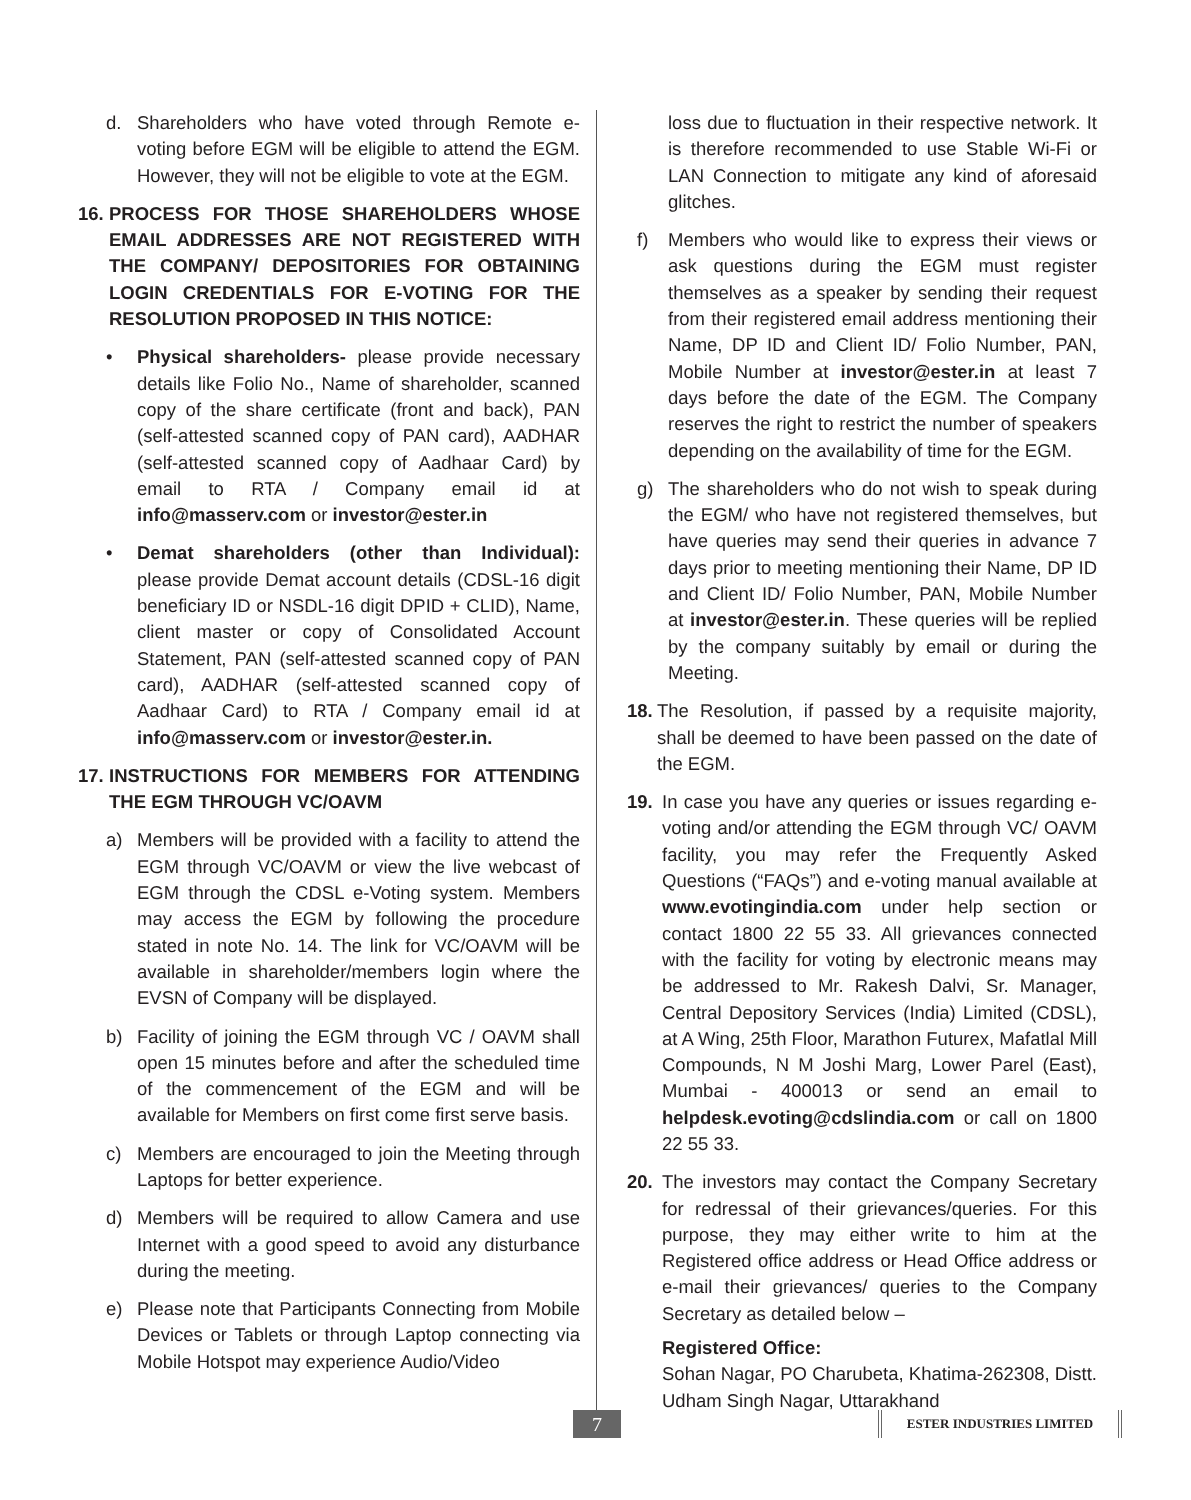d. Shareholders who have voted through Remote e-voting before EGM will be eligible to attend the EGM. However, they will not be eligible to vote at the EGM.
16. PROCESS FOR THOSE SHAREHOLDERS WHOSE EMAIL ADDRESSES ARE NOT REGISTERED WITH THE COMPANY/ DEPOSITORIES FOR OBTAINING LOGIN CREDENTIALS FOR E-VOTING FOR THE RESOLUTION PROPOSED IN THIS NOTICE:
• Physical shareholders- please provide necessary details like Folio No., Name of shareholder, scanned copy of the share certificate (front and back), PAN (self-attested scanned copy of PAN card), AADHAR (self-attested scanned copy of Aadhaar Card) by email to RTA / Company email id at info@masserv.com or investor@ester.in
• Demat shareholders (other than Individual): please provide Demat account details (CDSL-16 digit beneficiary ID or NSDL-16 digit DPID + CLID), Name, client master or copy of Consolidated Account Statement, PAN (self-attested scanned copy of PAN card), AADHAR (self-attested scanned copy of Aadhaar Card) to RTA / Company email id at info@masserv.com or investor@ester.in.
17. INSTRUCTIONS FOR MEMBERS FOR ATTENDING THE EGM THROUGH VC/OAVM
a) Members will be provided with a facility to attend the EGM through VC/OAVM or view the live webcast of EGM through the CDSL e-Voting system. Members may access the EGM by following the procedure stated in note No. 14. The link for VC/OAVM will be available in shareholder/members login where the EVSN of Company will be displayed.
b) Facility of joining the EGM through VC / OAVM shall open 15 minutes before and after the scheduled time of the commencement of the EGM and will be available for Members on first come first serve basis.
c) Members are encouraged to join the Meeting through Laptops for better experience.
d) Members will be required to allow Camera and use Internet with a good speed to avoid any disturbance during the meeting.
e) Please note that Participants Connecting from Mobile Devices or Tablets or through Laptop connecting via Mobile Hotspot may experience Audio/Video
loss due to fluctuation in their respective network. It is therefore recommended to use Stable Wi-Fi or LAN Connection to mitigate any kind of aforesaid glitches.
f) Members who would like to express their views or ask questions during the EGM must register themselves as a speaker by sending their request from their registered email address mentioning their Name, DP ID and Client ID/ Folio Number, PAN, Mobile Number at investor@ester.in at least 7 days before the date of the EGM. The Company reserves the right to restrict the number of speakers depending on the availability of time for the EGM.
g) The shareholders who do not wish to speak during the EGM/ who have not registered themselves, but have queries may send their queries in advance 7 days prior to meeting mentioning their Name, DP ID and Client ID/ Folio Number, PAN, Mobile Number at investor@ester.in. These queries will be replied by the company suitably by email or during the Meeting.
18. The Resolution, if passed by a requisite majority, shall be deemed to have been passed on the date of the EGM.
19. In case you have any queries or issues regarding e-voting and/or attending the EGM through VC/ OAVM facility, you may refer the Frequently Asked Questions (“FAQs”) and e-voting manual available at www.evotingindia.com under help section or contact 1800 22 55 33. All grievances connected with the facility for voting by electronic means may be addressed to Mr. Rakesh Dalvi, Sr. Manager, Central Depository Services (India) Limited (CDSL), at A Wing, 25th Floor, Marathon Futurex, Mafatlal Mill Compounds, N M Joshi Marg, Lower Parel (East), Mumbai - 400013 or send an email to helpdesk.evoting@cdslindia.com or call on 1800 22 55 33.
20. The investors may contact the Company Secretary for redressal of their grievances/queries. For this purpose, they may either write to him at the Registered office address or Head Office address or e-mail their grievances/ queries to the Company Secretary as detailed below –
Registered Office:
Sohan Nagar, PO Charubeta, Khatima-262308, Distt. Udham Singh Nagar, Uttarakhand
7 ESTER INDUSTRIES LIMITED